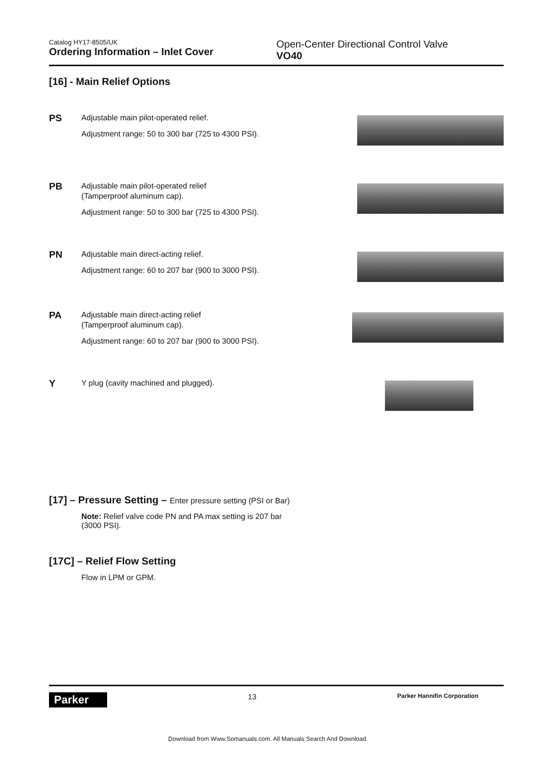Catalog HY17-8505/UK
Ordering Information – Inlet Cover
Open-Center Directional Control Valve
VO40
[16] - Main Relief Options
PS
Adjustable main pilot-operated relief.
Adjustment range: 50 to 300 bar (725 to 4300 PSI).
PB
Adjustable main pilot-operated relief
(Tamperproof aluminum cap).
Adjustment range: 50 to 300 bar (725 to 4300 PSI).
PN
Adjustable main direct-acting relief.
Adjustment range: 60 to 207 bar (900 to 3000 PSI).
PA
Adjustable main direct-acting relief
(Tamperproof aluminum cap).
Adjustment range: 60 to 207 bar (900 to 3000 PSI).
Y
Y plug (cavity machined and plugged).
[17] – Pressure Setting – Enter pressure setting (PSI or Bar)
Note: Relief valve code PN and PA max setting is 207 bar (3000 PSI).
[17C] – Relief Flow Setting
Flow in LPM or GPM.
Parker
13
Parker Hannifin Corporation
Download from Www.Somanuals.com. All Manuals Search And Download.